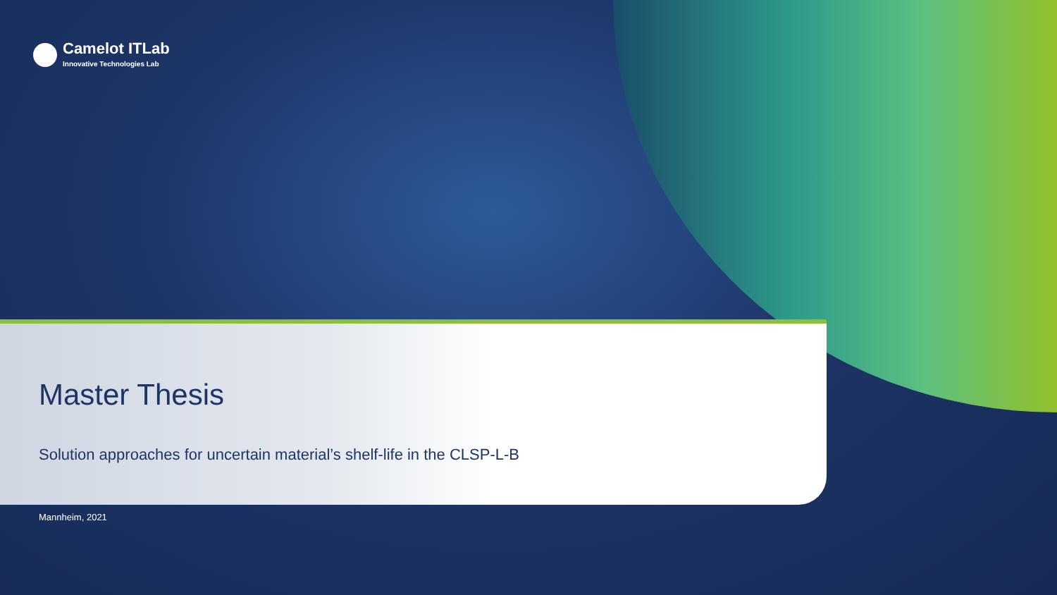Camelot ITLab
Innovative Technologies Lab
Master Thesis
Solution approaches for uncertain material’s shelf-life in the CLSP-L-B
Mannheim, 2021